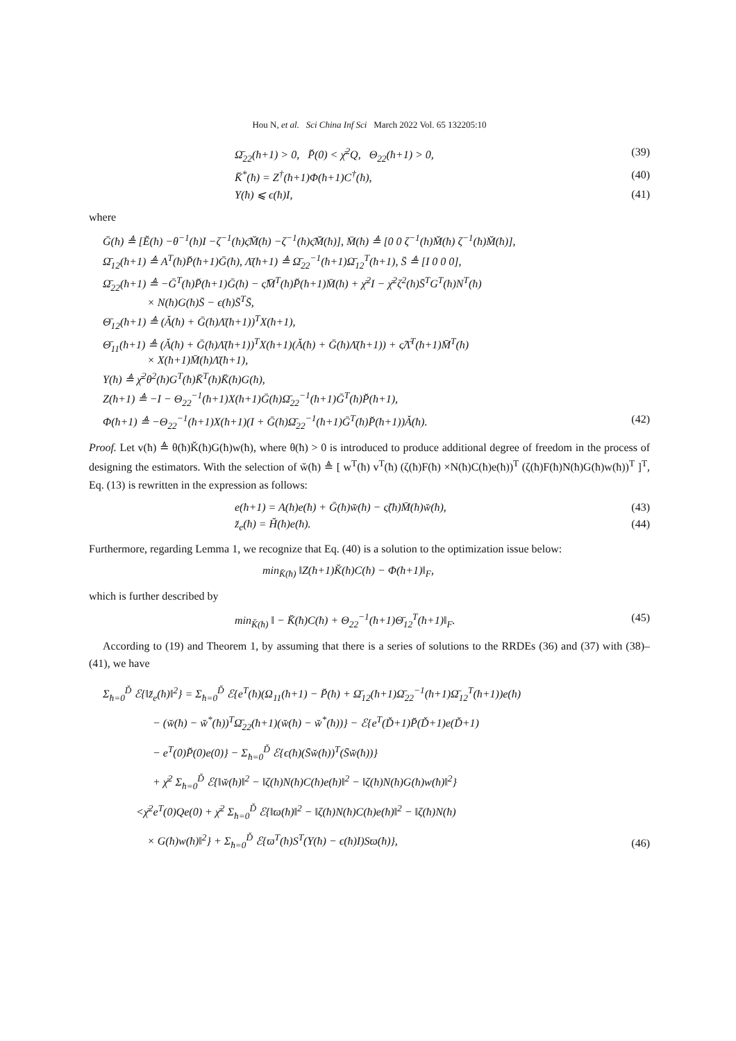Hou N, et al. Sci China Inf Sci March 2022 Vol. 65 132205:10
Ω̄<sub>22</sub>(ħ+1) > 0, P̆(0) < χ̄<sup>2</sup>Q, Θ<sub>22</sub>(ħ+1) > 0, (39)
K̆<sup>*</sup>(ħ) = Z<sup>†</sup>(ħ+1)Φ(ħ+1)C<sup>†</sup>(ħ), (40)
Y(ħ) ⩽ ϵ(ħ)I, (41)
where
Ḡ(ħ) ≜ [Ĕ(ħ) −θ<sup>−1</sup>(ħ)I −ζ<sup>−1</sup>(ħ)ς̄M̆(ħ) −ζ<sup>−1</sup>(ħ)ς̄M̆(ħ)], M̄(ħ) ≜ [0 0 ζ<sup>−1</sup>(ħ)M̆(ħ) ζ<sup>−1</sup>(ħ)M̆(ħ)],
Ω̄<sub>12</sub>(ħ+1) ≜ A<sup>T</sup>(ħ)P̆(ħ+1)Ḡ(ħ), Λ̄(ħ+1) ≜ Ω̄<sub>22</sub><sup>−1</sup>(ħ+1)Ω̄<sub>12</sub><sup>T</sup>(ħ+1), S̄ ≜ [I 0 0 0],
Ω̄<sub>22</sub>(ħ+1) ≜ −Ḡ<sup>T</sup>(ħ)P̆(ħ+1)Ḡ(ħ) − ς̂M̄<sup>T</sup>(ħ)P̆(ħ+1)M̄(ħ) + χ̄<sup>2</sup>I − χ̄<sup>2</sup>ζ<sup>2</sup>(ħ)S̄<sup>T</sup>G<sup>T</sup>(ħ)N<sup>T</sup>(ħ)
× N(ħ)G(ħ)S̄ − ϵ(ħ)S̄<sup>T</sup>S̄,
Θ̄<sub>12</sub>(ħ+1) ≜ (Ǎ(ħ) + Ḡ(ħ)Λ̄(ħ+1))<sup>T</sup>X(ħ+1),
Θ̄<sub>11</sub>(ħ+1) ≜ (Ǎ(ħ) + Ḡ(ħ)Λ̄(ħ+1))<sup>T</sup>X(ħ+1)(Ǎ(ħ) + Ḡ(ħ)Λ̄(ħ+1)) + ς̂Λ̄<sup>T</sup>(ħ+1)M̄<sup>T</sup>(ħ)
× X(ħ+1)M̄(ħ)Λ̄(ħ+1),
Y(ħ) ≜ χ̄<sup>2</sup>θ<sup>2</sup>(ħ)G<sup>T</sup>(ħ)K̆<sup>T</sup>(ħ)K̆(ħ)G(ħ),
Z(ħ+1) ≜ −I − Θ<sub>22</sub><sup>−1</sup>(ħ+1)X(ħ+1)Ḡ(ħ)Ω̄<sub>22</sub><sup>−1</sup>(ħ+1)Ḡ<sup>T</sup>(ħ)P̆(ħ+1),
Φ(ħ+1) ≜ −Θ<sub>22</sub><sup>−1</sup>(ħ+1)X(ħ+1)(I + Ḡ(ħ)Ω̄<sub>22</sub><sup>−1</sup>(ħ+1)Ḡ<sup>T</sup>(ħ)P̆(ħ+1))Ǎ(ħ). (42)
Proof. Let v(ħ) ≜ θ(ħ)K̆(ħ)G(ħ)w(ħ), where θ(ħ) > 0 is introduced to produce additional degree of freedom in the process of designing the estimators. With the selection of w̆(ħ) ≜ [ w<sup>T</sup>(ħ) v<sup>T</sup>(ħ) (ζ(ħ)F(ħ) ×N(ħ)C(ħ)e(ħ))<sup>T</sup> (ζ(ħ)F(ħ)N(ħ)G(ħ)w(ħ))<sup>T</sup> ]<sup>T</sup>, Eq. (13) is rewritten in the expression as follows:
e(ħ+1) = A(ħ)e(ħ) + Ḡ(ħ)w̆(ħ) − ς̃(ħ)M̄(ħ)w̆(ħ), (43)
z̆<sub>e</sub>(ħ) = H̆(ħ)e(ħ). (44)
Furthermore, regarding Lemma 1, we recognize that Eq. (40) is a solution to the optimization issue below:
min<sub>K̆(ħ)</sub> ‖Z(ħ+1)K̆(ħ)C(ħ) − Φ(ħ+1)‖<sub>F</sub>,
which is further described by
min<sub>K̆(ħ)</sub> ‖ − K̆(ħ)C(ħ) + Θ<sub>22</sub><sup>−1</sup>(ħ+1)Θ̄<sub>12</sub><sup>T</sup>(ħ+1)‖<sub>F</sub>. (45)
According to (19) and Theorem 1, by assuming that there is a series of solutions to the RRDEs (36) and (37) with (38)–(41), we have
Σ<sub>ħ=0</sub><sup>Ď</sup> ℰ{‖z̆<sub>e</sub>(ħ)‖<sup>2</sup>} = Σ<sub>ħ=0</sub><sup>Ď</sup> ℰ{e<sup>T</sup>(ħ)(Ω<sub>11</sub>(ħ+1) − P̆(ħ) + Ω̄<sub>12</sub>(ħ+1)Ω̄<sub>22</sub><sup>−1</sup>(ħ+1)Ω̄<sub>12</sub><sup>T</sup>(ħ+1))e(ħ)
− (w̆(ħ) − w̆<sup>*</sup>(ħ))<sup>T</sup>Ω̄<sub>22</sub>(ħ+1)(w̆(ħ) − w̆<sup>*</sup>(ħ))} − ℰ{e<sup>T</sup>(Ď+1)P̆(Ď+1)e(Ď+1)
− e<sup>T</sup>(0)P̆(0)e(0)} − Σ<sub>ħ=0</sub><sup>Ď</sup> ℰ{ϵ(ħ)(S̄w̆(ħ))<sup>T</sup>(S̄w̆(ħ))}
+ χ̄<sup>2</sup> Σ<sub>ħ=0</sub><sup>Ď</sup> ℰ{‖w̆(ħ)‖<sup>2</sup> − ‖ζ(ħ)N(ħ)C(ħ)e(ħ)‖<sup>2</sup> − ‖ζ(ħ)N(ħ)G(ħ)w(ħ)‖<sup>2</sup>}
<χ̄<sup>2</sup>e<sup>T</sup>(0)Qe(0) + χ̄<sup>2</sup> Σ<sub>ħ=0</sub><sup>Ď</sup> ℰ{‖ϖ(ħ)‖<sup>2</sup> − ‖ζ(ħ)N(ħ)C(ħ)e(ħ)‖<sup>2</sup> − ‖ζ(ħ)N(ħ)
× G(ħ)w(ħ)‖<sup>2</sup>} + Σ<sub>ħ=0</sub><sup>Ď</sup> ℰ{ϖ<sup>T</sup>(ħ)S<sup>T</sup>(Y(ħ) − ϵ(ħ)I)Sϖ(ħ)}, (46)